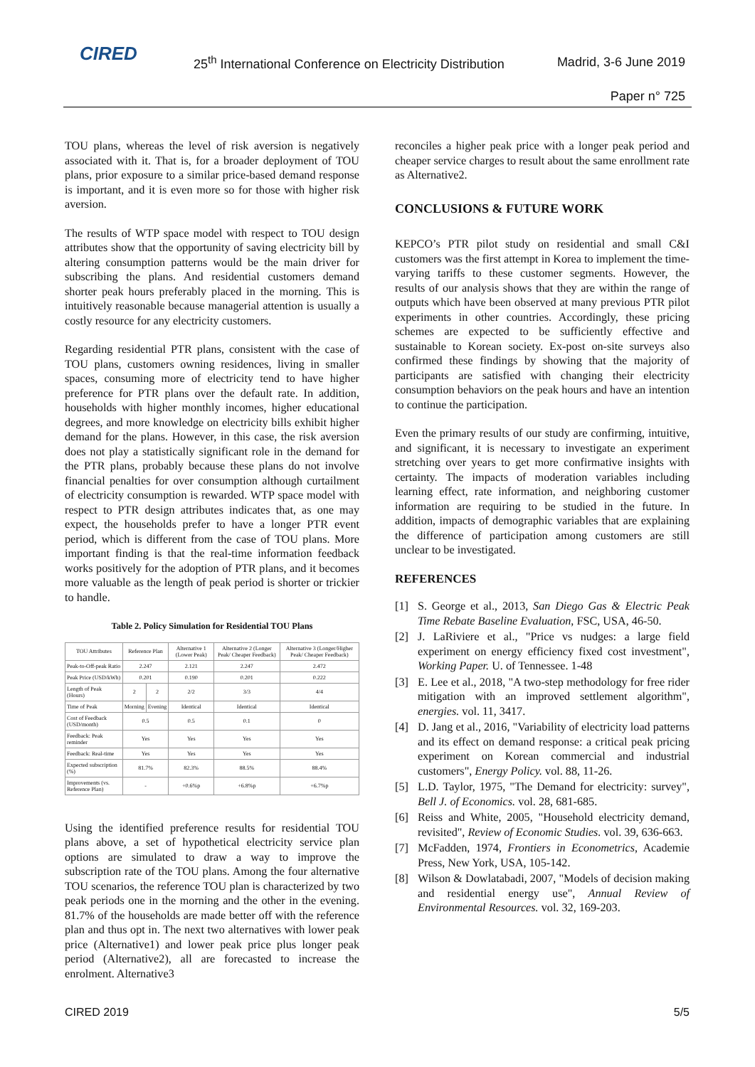CIRED
25<sup>th</sup> International Conference on Electricity Distribution
Madrid, 3-6 June 2019
Paper n° 725
TOU plans, whereas the level of risk aversion is negatively associated with it. That is, for a broader deployment of TOU plans, prior exposure to a similar price-based demand response is important, and it is even more so for those with higher risk aversion.
The results of WTP space model with respect to TOU design attributes show that the opportunity of saving electricity bill by altering consumption patterns would be the main driver for subscribing the plans. And residential customers demand shorter peak hours preferably placed in the morning. This is intuitively reasonable because managerial attention is usually a costly resource for any electricity customers.
Regarding residential PTR plans, consistent with the case of TOU plans, customers owning residences, living in smaller spaces, consuming more of electricity tend to have higher preference for PTR plans over the default rate. In addition, households with higher monthly incomes, higher educational degrees, and more knowledge on electricity bills exhibit higher demand for the plans. However, in this case, the risk aversion does not play a statistically significant role in the demand for the PTR plans, probably because these plans do not involve financial penalties for over consumption although curtailment of electricity consumption is rewarded. WTP space model with respect to PTR design attributes indicates that, as one may expect, the households prefer to have a longer PTR event period, which is different from the case of TOU plans. More important finding is that the real-time information feedback works positively for the adoption of PTR plans, and it becomes more valuable as the length of peak period is shorter or trickier to handle.
Table 2. Policy Simulation for Residential TOU Plans
| TOU Attributes | Reference Plan | | Alternative 1 (Lower Peak) | Alternative 2 (Longer Peak/ Cheaper Feedback) | Alternative 3 (Longer/Higher Peak/ Cheaper Feedback) |
| --- | --- | --- | --- | --- | --- |
| Peak-to-Off-peak Ratio | 2.247 | | 2.121 | 2.247 | 2.472 |
| Peak Price (USD/kWh) | 0.201 | | 0.190 | 0.201 | 0.222 |
| Length of Peak (Hours) | 2 | 2 | 2/2 | 3/3 | 4/4 |
| Time of Peak | Morning | Evening | Identical | Identical | Identical |
| Cost of Feedback (USD/month) | 0.5 | | 0.5 | 0.1 | 0 |
| Feedback: Peak reminder | Yes | | Yes | Yes | Yes |
| Feedback: Real-time | Yes | | Yes | Yes | Yes |
| Expected subscription (%) | 81.7% | | 82.3% | 88.5% | 88.4% |
| Improvements (vs. Reference Plan) | - | | +0.6%p | +6.8%p | +6.7%p |
Using the identified preference results for residential TOU plans above, a set of hypothetical electricity service plan options are simulated to draw a way to improve the subscription rate of the TOU plans. Among the four alternative TOU scenarios, the reference TOU plan is characterized by two peak periods one in the morning and the other in the evening. 81.7% of the households are made better off with the reference plan and thus opt in. The next two alternatives with lower peak price (Alternative1) and lower peak price plus longer peak period (Alternative2), all are forecasted to increase the enrolment. Alternative3
reconciles a higher peak price with a longer peak period and cheaper service charges to result about the same enrollment rate as Alternative2.
CONCLUSIONS & FUTURE WORK
KEPCO’s PTR pilot study on residential and small C&I customers was the first attempt in Korea to implement the time-varying tariffs to these customer segments. However, the results of our analysis shows that they are within the range of outputs which have been observed at many previous PTR pilot experiments in other countries. Accordingly, these pricing schemes are expected to be sufficiently effective and sustainable to Korean society. Ex-post on-site surveys also confirmed these findings by showing that the majority of participants are satisfied with changing their electricity consumption behaviors on the peak hours and have an intention to continue the participation.
Even the primary results of our study are confirming, intuitive, and significant, it is necessary to investigate an experiment stretching over years to get more confirmative insights with certainty. The impacts of moderation variables including learning effect, rate information, and neighboring customer information are requiring to be studied in the future. In addition, impacts of demographic variables that are explaining the difference of participation among customers are still unclear to be investigated.
REFERENCES
[1] S. George et al., 2013, San Diego Gas & Electric Peak Time Rebate Baseline Evaluation, FSC, USA, 46-50.
[2] J. LaRiviere et al., "Price vs nudges: a large field experiment on energy efficiency fixed cost investment", Working Paper. U. of Tennessee. 1-48
[3] E. Lee et al., 2018, "A two-step methodology for free rider mitigation with an improved settlement algorithm", energies. vol. 11, 3417.
[4] D. Jang et al., 2016, "Variability of electricity load patterns and its effect on demand response: a critical peak pricing experiment on Korean commercial and industrial customers", Energy Policy. vol. 88, 11-26.
[5] L.D. Taylor, 1975, "The Demand for electricity: survey", Bell J. of Economics. vol. 28, 681-685.
[6] Reiss and White, 2005, "Household electricity demand, revisited", Review of Economic Studies. vol. 39, 636-663.
[7] McFadden, 1974, Frontiers in Econometrics, Academie Press, New York, USA, 105-142.
[8] Wilson & Dowlatabadi, 2007, "Models of decision making and residential energy use", Annual Review of Environmental Resources. vol. 32, 169-203.
CIRED 2019 5/5